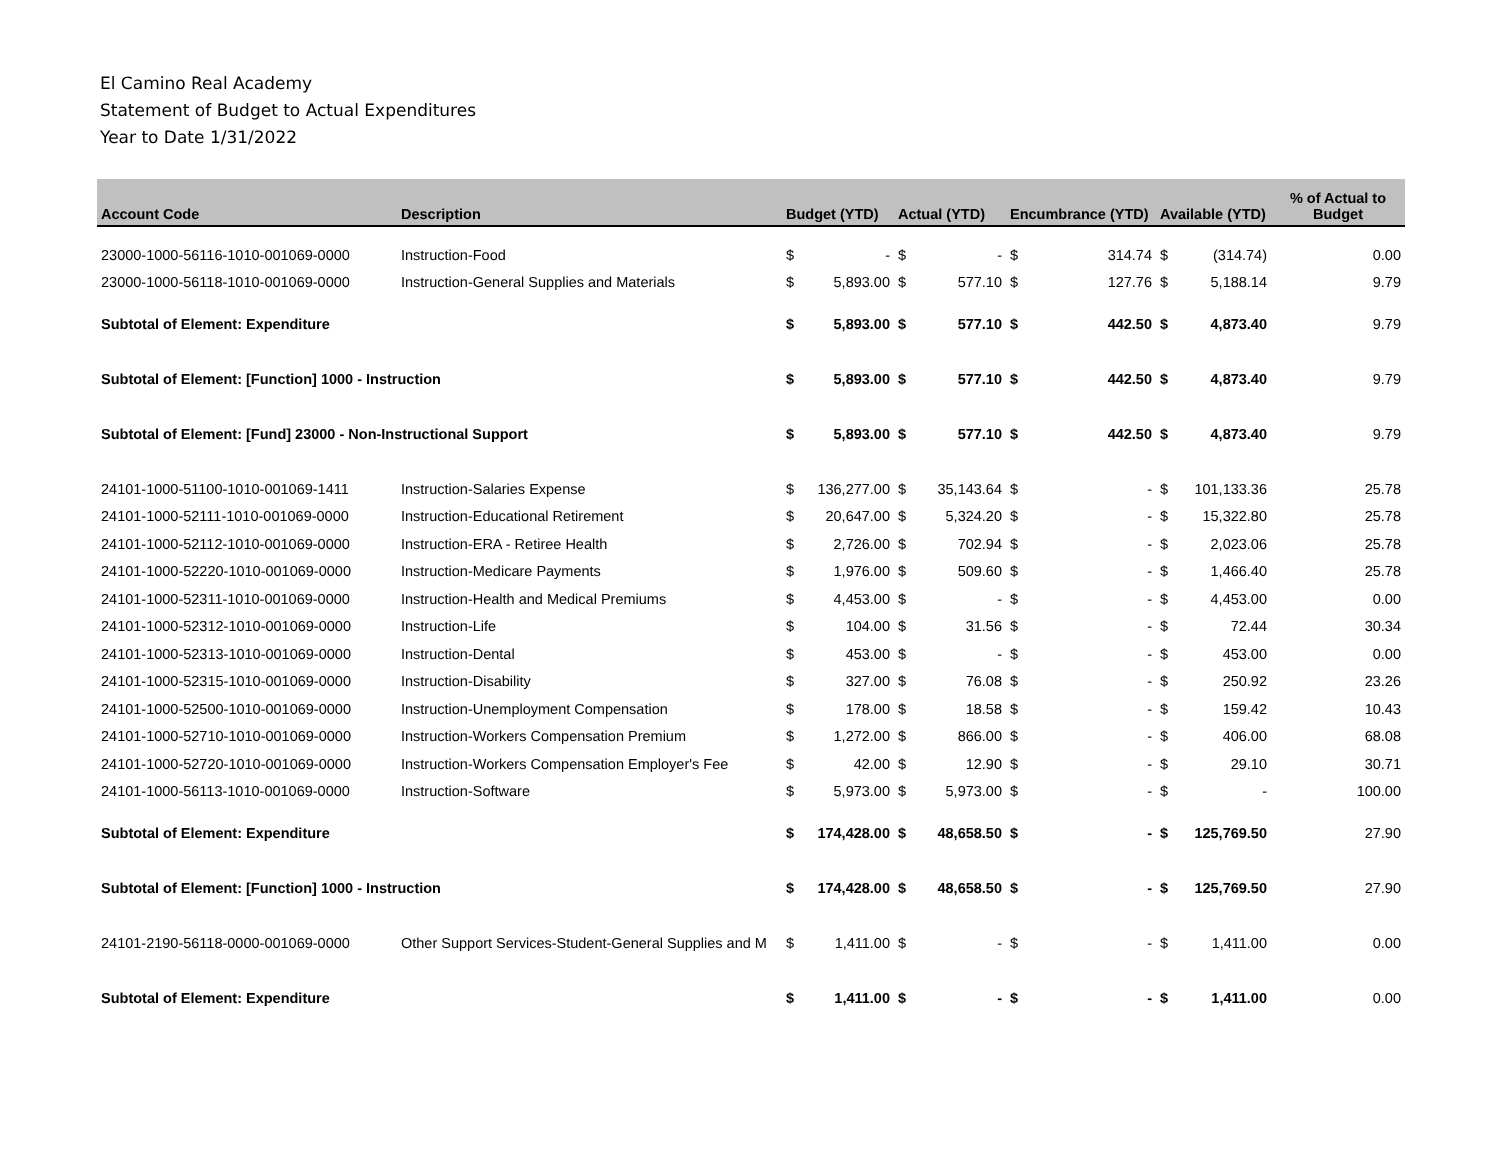El Camino Real Academy
Statement of Budget to Actual Expenditures
Year to Date 1/31/2022
| Account Code | Description | Budget (YTD) | | Actual (YTD) | | Encumbrance (YTD) | | Available (YTD) | | % of Actual to Budget |
| --- | --- | --- | --- | --- | --- | --- | --- | --- | --- | --- |
| 23000-1000-56116-1010-001069-0000 | Instruction-Food | $ | - | $ | - | $ | 314.74 | $ | (314.74) | 0.00 |
| 23000-1000-56118-1010-001069-0000 | Instruction-General Supplies and Materials | $ | 5,893.00 | $ | 577.10 | $ | 127.76 | $ | 5,188.14 | 9.79 |
| Subtotal of Element: Expenditure | | $ | 5,893.00 | $ | 577.10 | $ | 442.50 | $ | 4,873.40 | 9.79 |
| Subtotal of Element: [Function] 1000 - Instruction | | $ | 5,893.00 | $ | 577.10 | $ | 442.50 | $ | 4,873.40 | 9.79 |
| Subtotal of Element: [Fund] 23000 - Non-Instructional Support | | $ | 5,893.00 | $ | 577.10 | $ | 442.50 | $ | 4,873.40 | 9.79 |
| 24101-1000-51100-1010-001069-1411 | Instruction-Salaries Expense | $ | 136,277.00 | $ | 35,143.64 | $ | - | $ | 101,133.36 | 25.78 |
| 24101-1000-52111-1010-001069-0000 | Instruction-Educational Retirement | $ | 20,647.00 | $ | 5,324.20 | $ | - | $ | 15,322.80 | 25.78 |
| 24101-1000-52112-1010-001069-0000 | Instruction-ERA - Retiree Health | $ | 2,726.00 | $ | 702.94 | $ | - | $ | 2,023.06 | 25.78 |
| 24101-1000-52220-1010-001069-0000 | Instruction-Medicare Payments | $ | 1,976.00 | $ | 509.60 | $ | - | $ | 1,466.40 | 25.78 |
| 24101-1000-52311-1010-001069-0000 | Instruction-Health and Medical Premiums | $ | 4,453.00 | $ | - | $ | - | $ | 4,453.00 | 0.00 |
| 24101-1000-52312-1010-001069-0000 | Instruction-Life | $ | 104.00 | $ | 31.56 | $ | - | $ | 72.44 | 30.34 |
| 24101-1000-52313-1010-001069-0000 | Instruction-Dental | $ | 453.00 | $ | - | $ | - | $ | 453.00 | 0.00 |
| 24101-1000-52315-1010-001069-0000 | Instruction-Disability | $ | 327.00 | $ | 76.08 | $ | - | $ | 250.92 | 23.26 |
| 24101-1000-52500-1010-001069-0000 | Instruction-Unemployment Compensation | $ | 178.00 | $ | 18.58 | $ | - | $ | 159.42 | 10.43 |
| 24101-1000-52710-1010-001069-0000 | Instruction-Workers Compensation Premium | $ | 1,272.00 | $ | 866.00 | $ | - | $ | 406.00 | 68.08 |
| 24101-1000-52720-1010-001069-0000 | Instruction-Workers Compensation Employer's Fee | $ | 42.00 | $ | 12.90 | $ | - | $ | 29.10 | 30.71 |
| 24101-1000-56113-1010-001069-0000 | Instruction-Software | $ | 5,973.00 | $ | 5,973.00 | $ | - | $ | - | 100.00 |
| Subtotal of Element: Expenditure | | $ | 174,428.00 | $ | 48,658.50 | $ | - | $ | 125,769.50 | 27.90 |
| Subtotal of Element: [Function] 1000 - Instruction | | $ | 174,428.00 | $ | 48,658.50 | $ | - | $ | 125,769.50 | 27.90 |
| 24101-2190-56118-0000-001069-0000 | Other Support Services-Student-General Supplies and M | $ | 1,411.00 | $ | - | $ | - | $ | 1,411.00 | 0.00 |
| Subtotal of Element: Expenditure | | $ | 1,411.00 | $ | - | $ | - | $ | 1,411.00 | 0.00 |